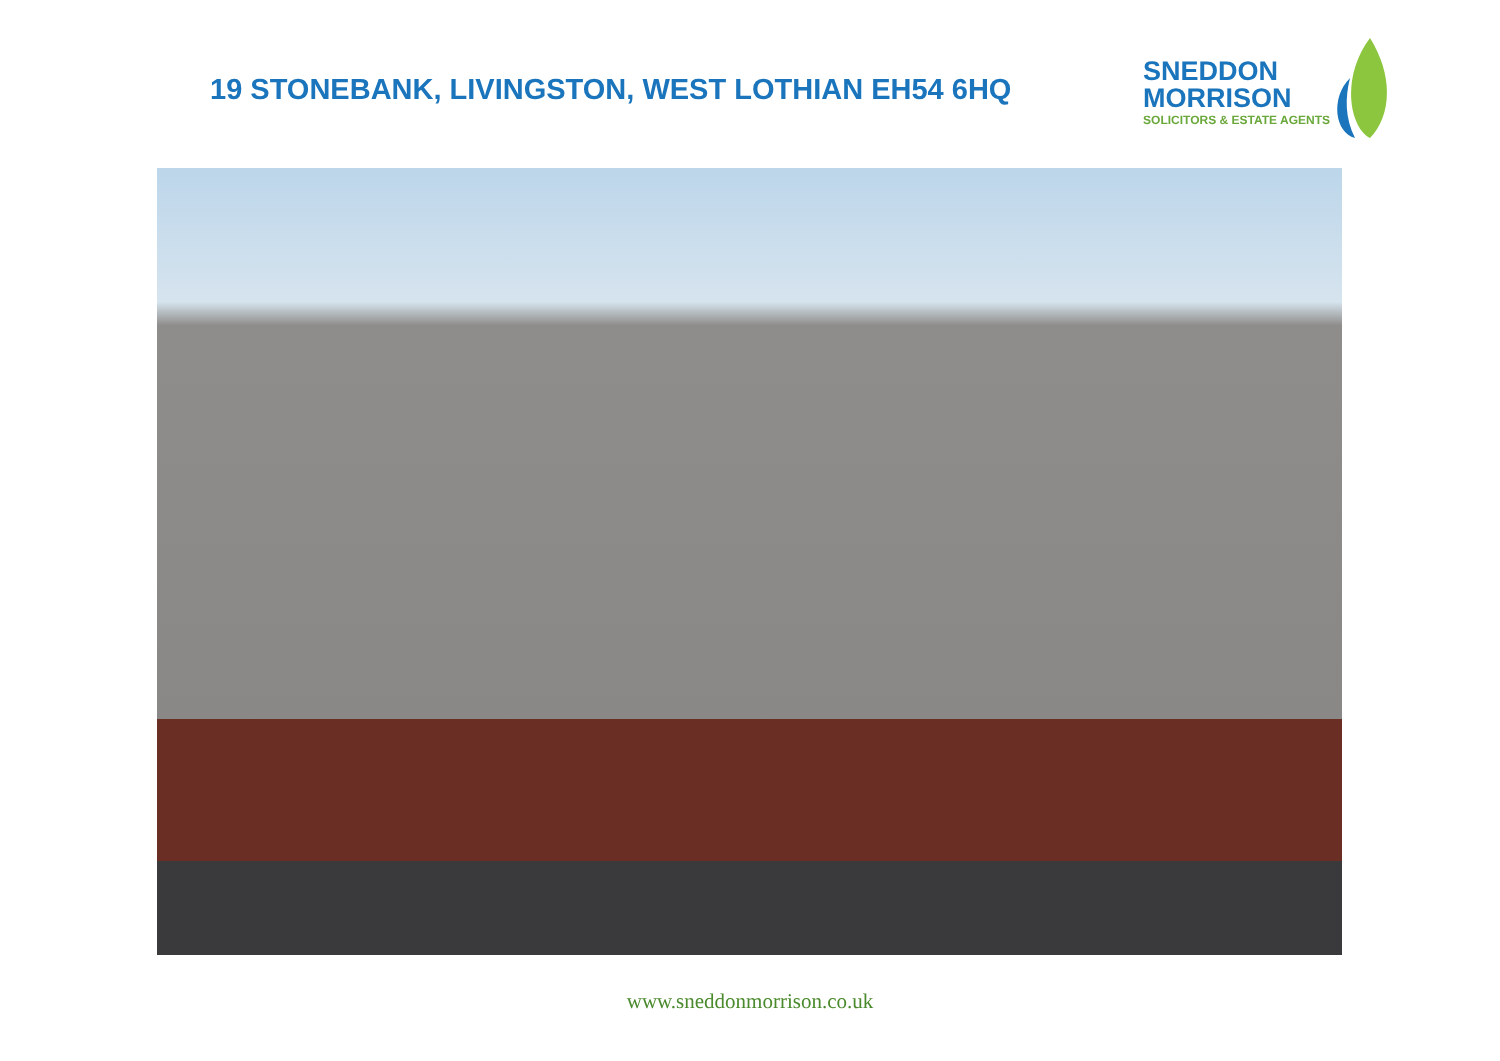19 STONEBANK, LIVINGSTON, WEST LOTHIAN EH54 6HQ
SNEDDON
MORRISON
SOLICITORS & ESTATE AGENTS
www.sneddonmorrison.co.uk